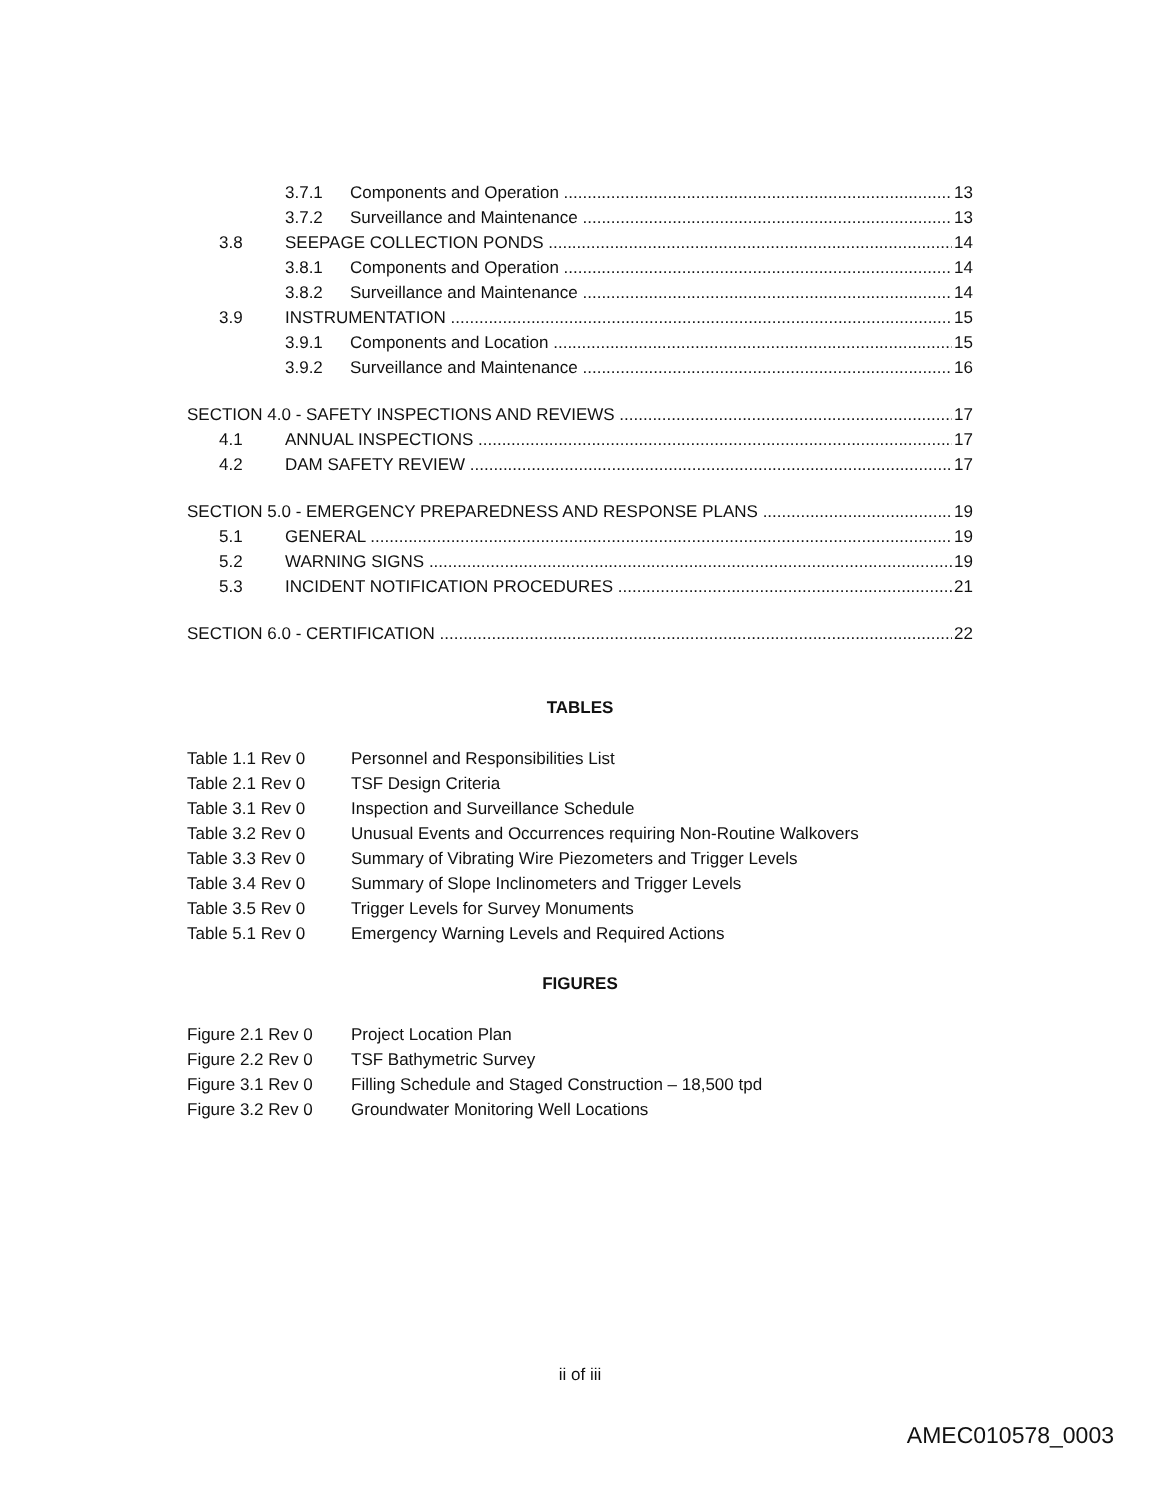3.7.1 Components and Operation 13
3.7.2 Surveillance and Maintenance 13
3.8 SEEPAGE COLLECTION PONDS 14
3.8.1 Components and Operation 14
3.8.2 Surveillance and Maintenance 14
3.9 INSTRUMENTATION 15
3.9.1 Components and Location 15
3.9.2 Surveillance and Maintenance 16
SECTION 4.0 - SAFETY INSPECTIONS AND REVIEWS 17
4.1 ANNUAL INSPECTIONS 17
4.2 DAM SAFETY REVIEW 17
SECTION 5.0 - EMERGENCY PREPAREDNESS AND RESPONSE PLANS 19
5.1 GENERAL 19
5.2 WARNING SIGNS 19
5.3 INCIDENT NOTIFICATION PROCEDURES 21
SECTION 6.0 - CERTIFICATION 22
TABLES
Table 1.1 Rev 0 Personnel and Responsibilities List
Table 2.1 Rev 0 TSF Design Criteria
Table 3.1 Rev 0 Inspection and Surveillance Schedule
Table 3.2 Rev 0 Unusual Events and Occurrences requiring Non-Routine Walkovers
Table 3.3 Rev 0 Summary of Vibrating Wire Piezometers and Trigger Levels
Table 3.4 Rev 0 Summary of Slope Inclinometers and Trigger Levels
Table 3.5 Rev 0 Trigger Levels for Survey Monuments
Table 5.1 Rev 0 Emergency Warning Levels and Required Actions
FIGURES
Figure 2.1 Rev 0 Project Location Plan
Figure 2.2 Rev 0 TSF Bathymetric Survey
Figure 3.1 Rev 0 Filling Schedule and Staged Construction – 18,500 tpd
Figure 3.2 Rev 0 Groundwater Monitoring Well Locations
ii of iii
AMEC010578_0003